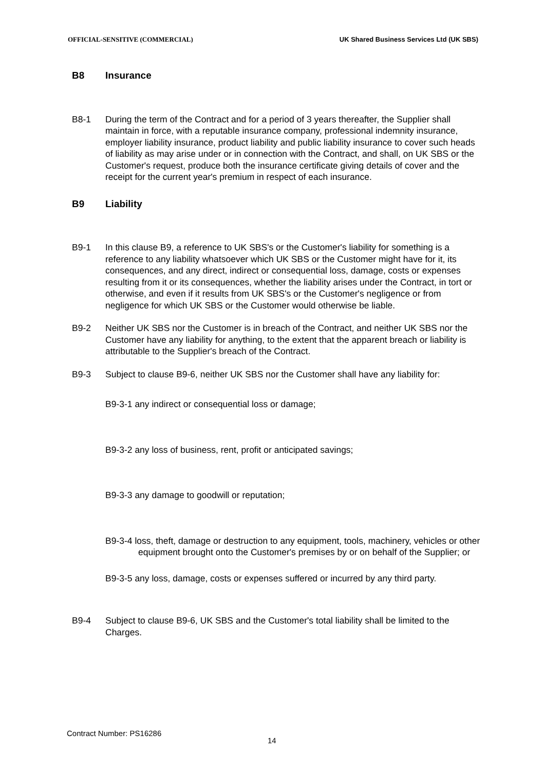OFFICIAL-SENSITIVE (COMMERCIAL) UK Shared Business Services Ltd (UK SBS)
B8 Insurance
B8-1 During the term of the Contract and for a period of 3 years thereafter, the Supplier shall maintain in force, with a reputable insurance company, professional indemnity insurance, employer liability insurance, product liability and public liability insurance to cover such heads of liability as may arise under or in connection with the Contract, and shall, on UK SBS or the Customer's request, produce both the insurance certificate giving details of cover and the receipt for the current year's premium in respect of each insurance.
B9 Liability
B9-1 In this clause B9, a reference to UK SBS's or the Customer's liability for something is a reference to any liability whatsoever which UK SBS or the Customer might have for it, its consequences, and any direct, indirect or consequential loss, damage, costs or expenses resulting from it or its consequences, whether the liability arises under the Contract, in tort or otherwise, and even if it results from UK SBS's or the Customer's negligence or from negligence for which UK SBS or the Customer would otherwise be liable.
B9-2 Neither UK SBS nor the Customer is in breach of the Contract, and neither UK SBS nor the Customer have any liability for anything, to the extent that the apparent breach or liability is attributable to the Supplier's breach of the Contract.
B9-3 Subject to clause B9-6, neither UK SBS nor the Customer shall have any liability for:
B9-3-1 any indirect or consequential loss or damage;
B9-3-2 any loss of business, rent, profit or anticipated savings;
B9-3-3 any damage to goodwill or reputation;
B9-3-4 loss, theft, damage or destruction to any equipment, tools, machinery, vehicles or other equipment brought onto the Customer's premises by or on behalf of the Supplier; or
B9-3-5 any loss, damage, costs or expenses suffered or incurred by any third party.
B9-4 Subject to clause B9-6, UK SBS and the Customer's total liability shall be limited to the Charges.
Contract Number: PS16286
14